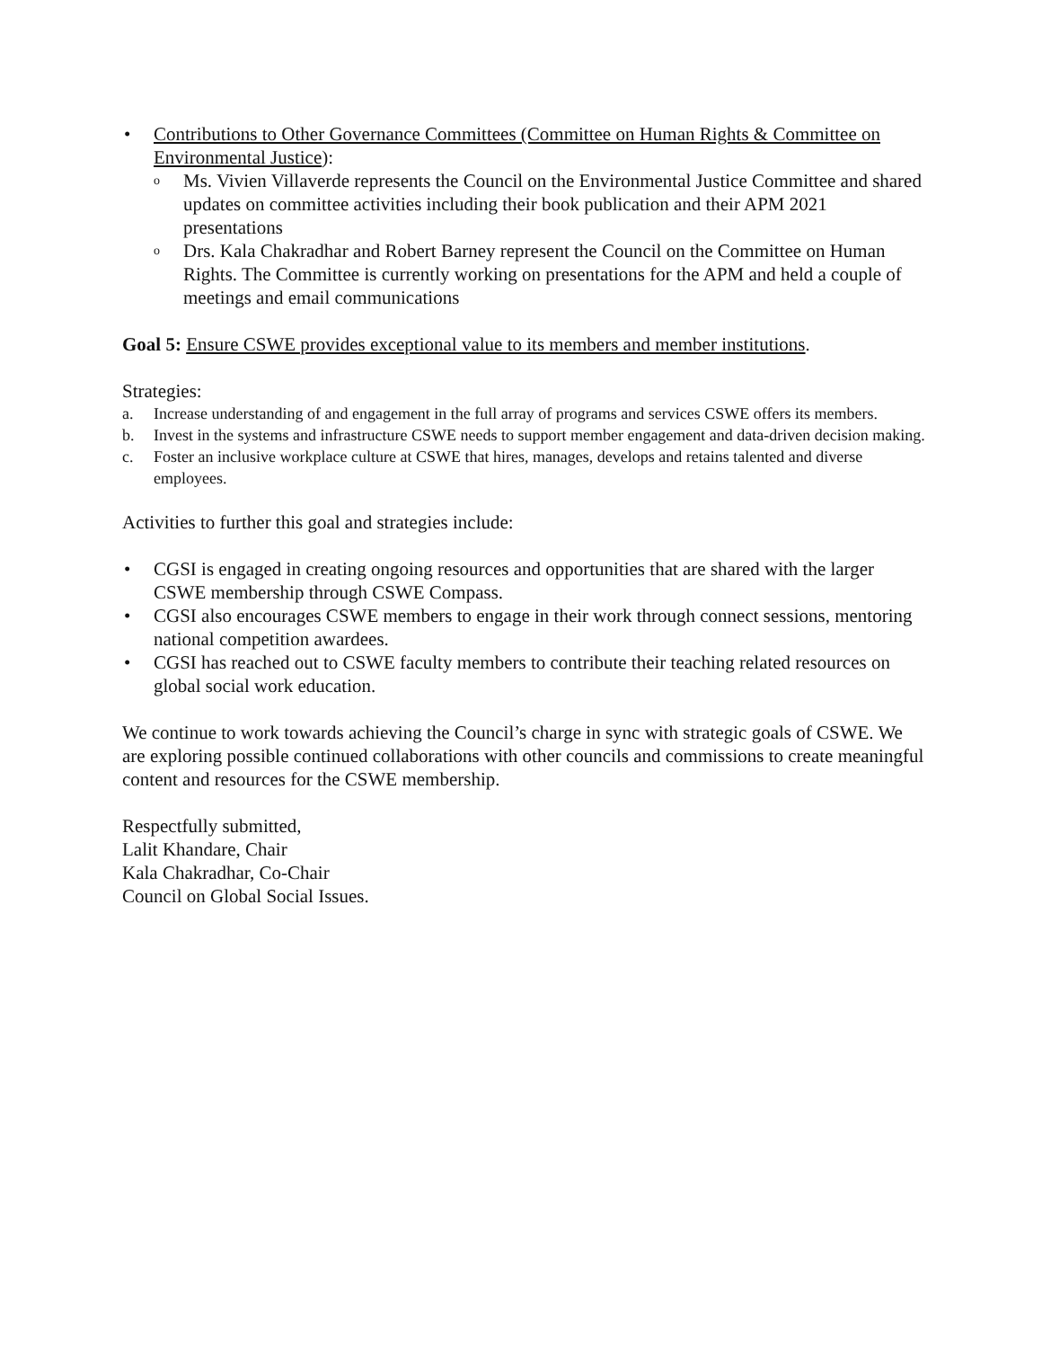• Contributions to Other Governance Committees (Committee on Human Rights & Committee on Environmental Justice):
o Ms. Vivien Villaverde represents the Council on the Environmental Justice Committee and shared updates on committee activities including their book publication and their APM 2021 presentations
o Drs. Kala Chakradhar and Robert Barney represent the Council on the Committee on Human Rights. The Committee is currently working on presentations for the APM and held a couple of meetings and email communications
Goal 5: Ensure CSWE provides exceptional value to its members and member institutions.
Strategies:
a. Increase understanding of and engagement in the full array of programs and services CSWE offers its members.
b. Invest in the systems and infrastructure CSWE needs to support member engagement and data-driven decision making.
c. Foster an inclusive workplace culture at CSWE that hires, manages, develops and retains talented and diverse employees.
Activities to further this goal and strategies include:
• CGSI is engaged in creating ongoing resources and opportunities that are shared with the larger CSWE membership through CSWE Compass.
• CGSI also encourages CSWE members to engage in their work through connect sessions, mentoring national competition awardees.
• CGSI has reached out to CSWE faculty members to contribute their teaching related resources on global social work education.
We continue to work towards achieving the Council’s charge in sync with strategic goals of CSWE. We are exploring possible continued collaborations with other councils and commissions to create meaningful content and resources for the CSWE membership.
Respectfully submitted,
Lalit Khandare, Chair
Kala Chakradhar, Co-Chair
Council on Global Social Issues.